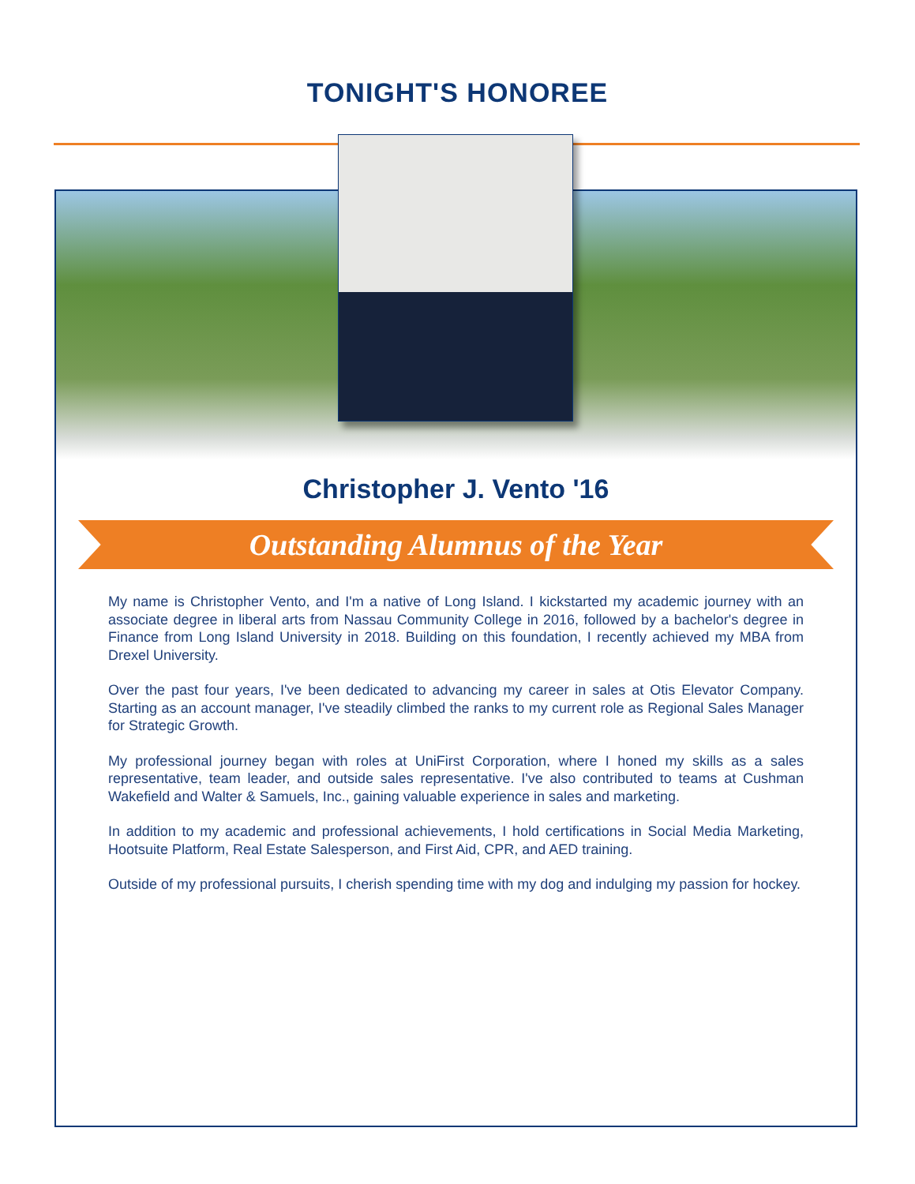TONIGHT'S HONOREE
Christopher J. Vento '16
Outstanding Alumnus of the Year
My name is Christopher Vento, and I'm a native of Long Island. I kickstarted my academic journey with an associate degree in liberal arts from Nassau Community College in 2016, followed by a bachelor's degree in Finance from Long Island University in 2018. Building on this foundation, I recently achieved my MBA from Drexel University.
Over the past four years, I've been dedicated to advancing my career in sales at Otis Elevator Company. Starting as an account manager, I've steadily climbed the ranks to my current role as Regional Sales Manager for Strategic Growth.
My professional journey began with roles at UniFirst Corporation, where I honed my skills as a sales representative, team leader, and outside sales representative. I've also contributed to teams at Cushman Wakefield and Walter & Samuels, Inc., gaining valuable experience in sales and marketing.
In addition to my academic and professional achievements, I hold certifications in Social Media Marketing, Hootsuite Platform, Real Estate Salesperson, and First Aid, CPR, and AED training.
Outside of my professional pursuits, I cherish spending time with my dog and indulging my passion for hockey.